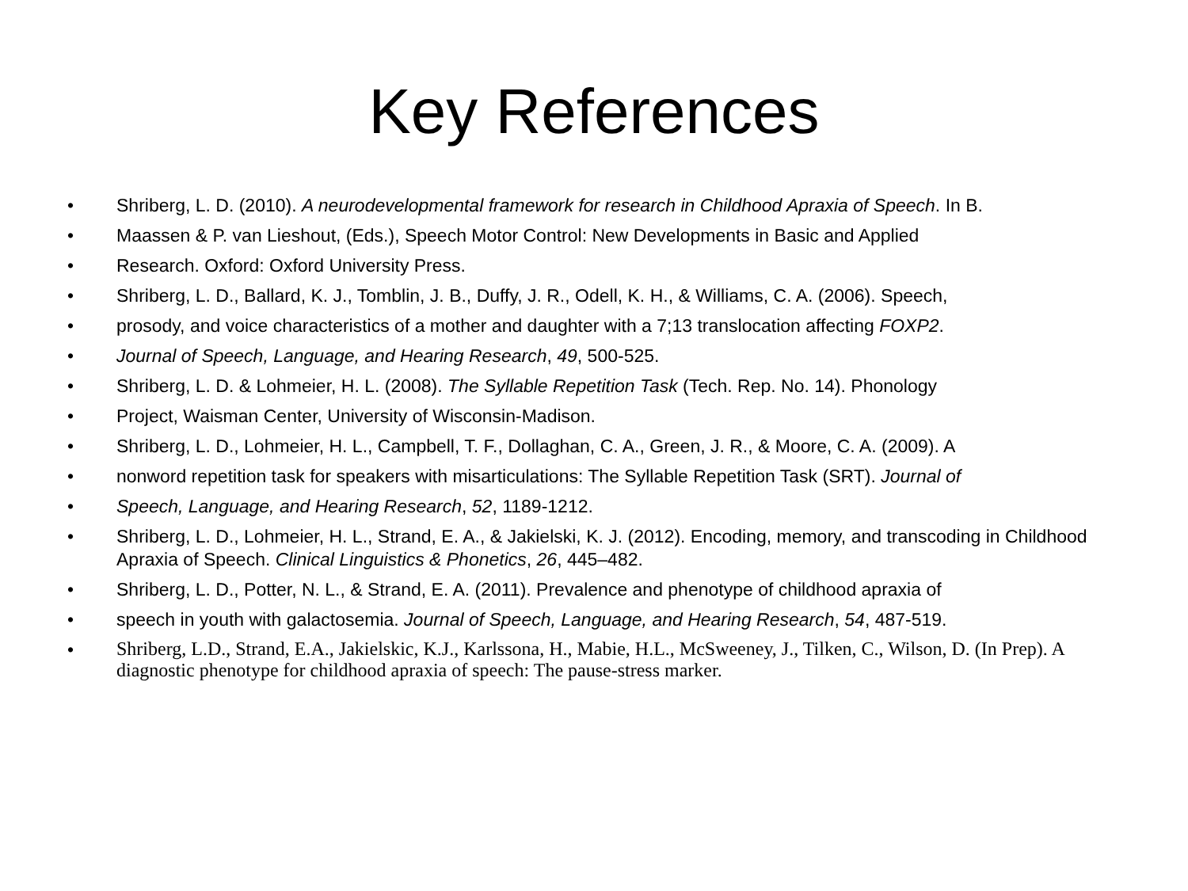Key References
• Shriberg, L. D. (2010). A neurodevelopmental framework for research in Childhood Apraxia of Speech. In B.
• Maassen & P. van Lieshout, (Eds.), Speech Motor Control: New Developments in Basic and Applied
• Research. Oxford: Oxford University Press.
• Shriberg, L. D., Ballard, K. J., Tomblin, J. B., Duffy, J. R., Odell, K. H., & Williams, C. A. (2006). Speech,
• prosody, and voice characteristics of a mother and daughter with a 7;13 translocation affecting FOXP2.
• Journal of Speech, Language, and Hearing Research, 49, 500-525.
• Shriberg, L. D. & Lohmeier, H. L. (2008). The Syllable Repetition Task (Tech. Rep. No. 14). Phonology
• Project, Waisman Center, University of Wisconsin-Madison.
• Shriberg, L. D., Lohmeier, H. L., Campbell, T. F., Dollaghan, C. A., Green, J. R., & Moore, C. A. (2009). A
• nonword repetition task for speakers with misarticulations: The Syllable Repetition Task (SRT). Journal of
• Speech, Language, and Hearing Research, 52, 1189-1212.
• Shriberg, L. D., Lohmeier, H. L., Strand, E. A., & Jakielski, K. J. (2012). Encoding, memory, and transcoding in Childhood Apraxia of Speech. Clinical Linguistics & Phonetics, 26, 445–482.
• Shriberg, L. D., Potter, N. L., & Strand, E. A. (2011). Prevalence and phenotype of childhood apraxia of
• speech in youth with galactosemia. Journal of Speech, Language, and Hearing Research, 54, 487-519.
• Shriberg, L.D., Strand, E.A., Jakielskic, K.J., Karlssona, H., Mabie, H.L., McSweeney, J., Tilken, C., Wilson, D. (In Prep). A diagnostic phenotype for childhood apraxia of speech: The pause-stress marker.